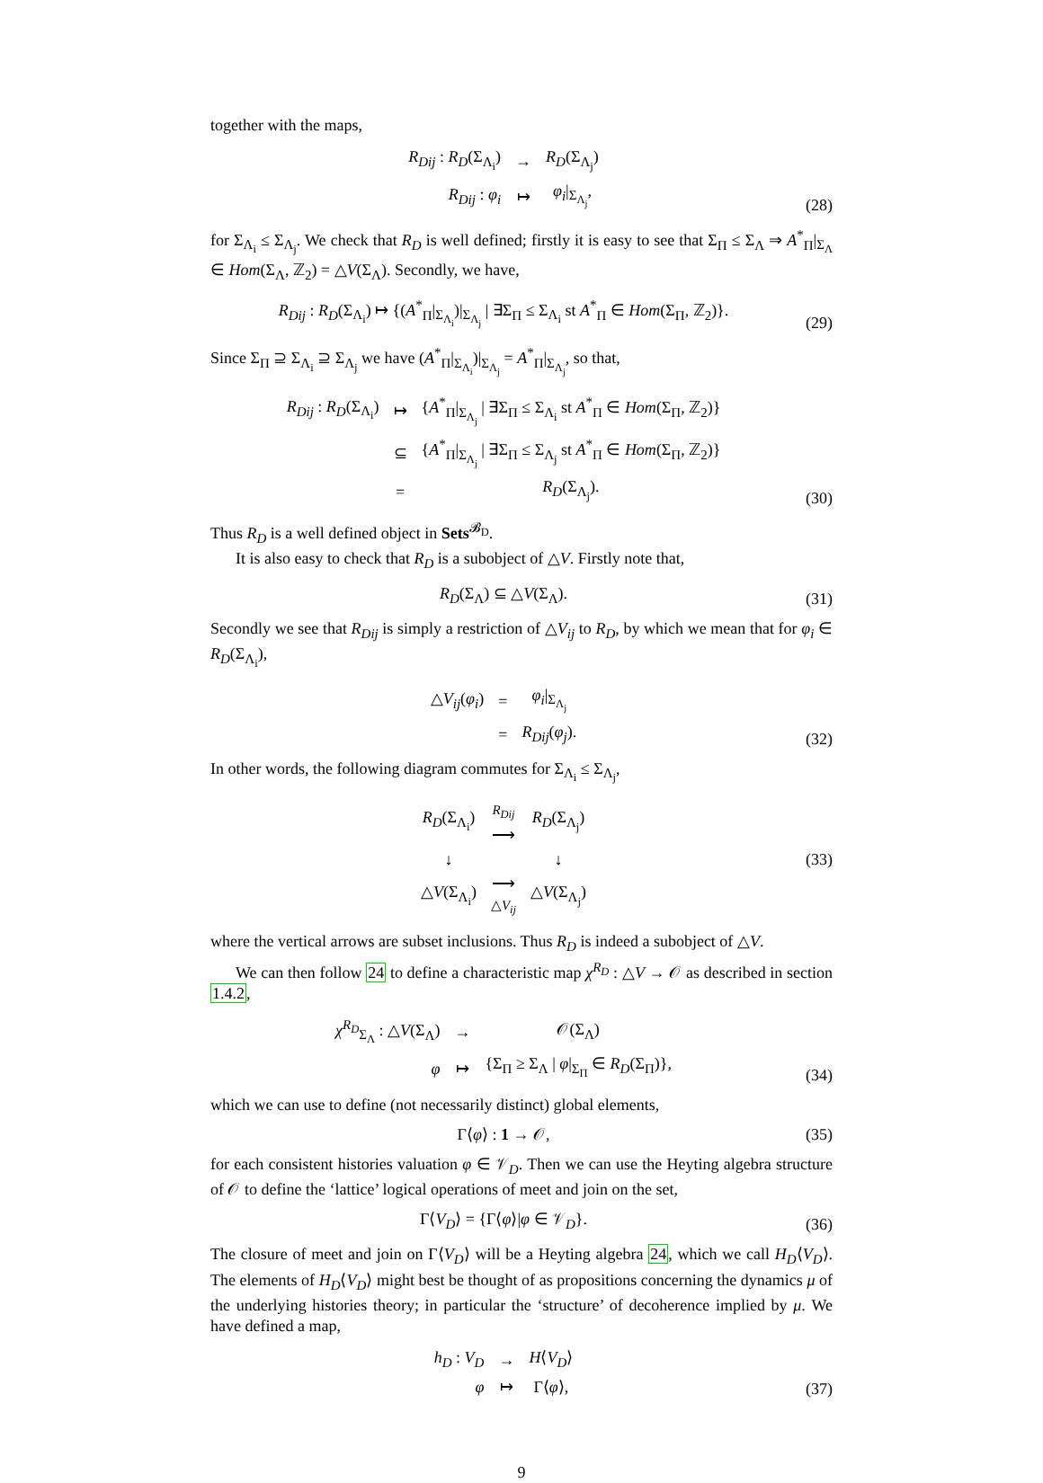together with the maps,
| R<sub>Dij</sub> : R<sub>D</sub> (Σ<sub>Λ<sub>i</sub></sub>) | → | R<sub>D</sub> (Σ<sub>Λ<sub>j</sub></sub>) |
| R<sub>Dij</sub> : φ<sub>i</sub> | ↦ | φ<sub>i</sub> /<sub>Σ<sub>Λ<sub>j</sub></sub></sub>, |
(28)
for Σ<sub>Λ<sub>i</sub></sub> ≤ Σ<sub>Λ<sub>j</sub></sub>. We check that R<sub>D</sub> is well defined; firstly it is easy to see that Σ<sub>Π</sub> ≤ Σ<sub>Λ</sub> ⇒ A<sup>*</sup><sub>Π</sub>|<sub>Σ<sub>Λ</sub></sub> ∈ Hom(Σ<sub>Λ</sub>, ℤ<sub>2</sub>) = △V(Σ<sub>Λ</sub>). Secondly, we have,
R<sub>Dij</sub> : R<sub>D</sub>(Σ<sub>Λ<sub>i</sub></sub>) ↦ {(A<sup>*</sup><sub>Π</sub>|<sub>Σ<sub>Λ<sub>i</sub></sub></sub>)|<sub>Σ<sub>Λ<sub>j</sub></sub></sub> | ∃Σ<sub>Π</sub> ≤ Σ<sub>Λ<sub>i</sub></sub> st A<sup>*</sup><sub>Π</sub> ∈ Hom(Σ<sub>Π</sub>, ℤ<sub>2</sub>)}.
(29)
Since Σ<sub>Π</sub> ⊇ Σ<sub>Λ<sub>i</sub></sub> ⊇ Σ<sub>Λ<sub>j</sub></sub> we have (A<sup>*</sup><sub>Π</sub>|<sub>Σ<sub>Λ<sub>i</sub></sub></sub>)|<sub>Σ<sub>Λ<sub>j</sub></sub></sub> = A<sup>*</sup><sub>Π</sub>|<sub>Σ<sub>Λ<sub>j</sub></sub></sub>, so that,
| R<sub>Dij</sub> : R<sub>D</sub> (Σ<sub>Λ<sub>i</sub></sub>) | ↦ | { A<sup>*</sup><sub>Π</sub>/<sub>Σ<sub>Λ<sub>j</sub></sub></sub> / ∃Σ<sub>Π</sub> ≤ Σ<sub>Λ<sub>i</sub></sub> st A<sup>*</sup><sub>Π</sub> ∈ Hom (Σ<sub>Π</sub>, ℤ<sub>2</sub>)} |
| | ⊆ | { A<sup>*</sup><sub>Π</sub>/<sub>Σ<sub>Λ<sub>j</sub></sub></sub> / ∃Σ<sub>Π</sub> ≤ Σ<sub>Λ<sub>j</sub></sub> st A<sup>*</sup><sub>Π</sub> ∈ Hom (Σ<sub>Π</sub>, ℤ<sub>2</sub>)} |
| | = | R<sub>D</sub> (Σ<sub>Λ<sub>j</sub></sub>). |
(30)
Thus R<sub>D</sub> is a well defined object in Sets<sup>𝓑<sub>D</sub></sup>.
It is also easy to check that R<sub>D</sub> is a subobject of △V. Firstly note that,
R<sub>D</sub>(Σ<sub>Λ</sub>) ⊆ △V(Σ<sub>Λ</sub>).
(31)
Secondly we see that R<sub>Dij</sub> is simply a restriction of △V<sub>ij</sub> to R<sub>D</sub>, by which we mean that for φ<sub>i</sub> ∈ R<sub>D</sub>(Σ<sub>Λ<sub>i</sub></sub>),
| △ V<sub>ij</sub> ( φ<sub>i</sub> ) | = | φ<sub>i</sub> /<sub>Σ<sub>Λ<sub>j</sub></sub></sub> |
| | = | R<sub>Dij</sub> ( φ<sub>j</sub> ). |
(32)
In other words, the following diagram commutes for Σ<sub>Λ<sub>i</sub></sub> ≤ Σ<sub>Λ<sub>j</sub></sub>,
| R<sub>D</sub> (Σ<sub>Λ<sub>i</sub></sub>) | R<sub>Dij</sub> ⟶ | R<sub>D</sub> (Σ<sub>Λ<sub>j</sub></sub>) |
| ↓ | | ↓ |
| △ V (Σ<sub>Λ<sub>i</sub></sub>) | ⟶ △ V<sub>ij</sub> | △ V (Σ<sub>Λ<sub>j</sub></sub>) |
(33)
where the vertical arrows are subset inclusions. Thus R<sub>D</sub> is indeed a subobject of △V.
We can then follow 24 to define a characteristic map χ<sup>R<sub>D</sub></sup> : △V → 𝒪 as described in section 1.4.2,
| χ<sup>R<sub>D</sub></sup><sub>Σ<sub>Λ</sub></sub> : △ V (Σ<sub>Λ</sub>) | → | 𝒪(Σ<sub>Λ</sub>) |
| φ | ↦ | {Σ<sub>Π</sub> ≥ Σ<sub>Λ</sub> / φ /<sub>Σ<sub>Π</sub></sub> ∈ R<sub>D</sub> (Σ<sub>Π</sub>)}, |
(34)
which we can use to define (not necessarily distinct) global elements,
Γ⟨φ⟩ : 1 → 𝒪,
(35)
for each consistent histories valuation φ ∈ 𝒱<sub>D</sub>. Then we can use the Heyting algebra structure of 𝒪 to define the ‘lattice’ logical operations of meet and join on the set,
Γ⟨V<sub>D</sub>⟩ = {Γ⟨φ⟩|φ ∈ 𝒱<sub>D</sub>}.
(36)
The closure of meet and join on Γ⟨V<sub>D</sub>⟩ will be a Heyting algebra 24, which we call H<sub>D</sub>⟨V<sub>D</sub>⟩. The elements of H<sub>D</sub>⟨V<sub>D</sub>⟩ might best be thought of as propositions concerning the dynamics μ of the underlying histories theory; in particular the ‘structure’ of decoherence implied by μ. We have defined a map,
| h<sub>D</sub> : V<sub>D</sub> | → | H ⟨ V<sub>D</sub> ⟩ |
| φ | ↦ | Γ⟨ φ ⟩, |
(37)
9